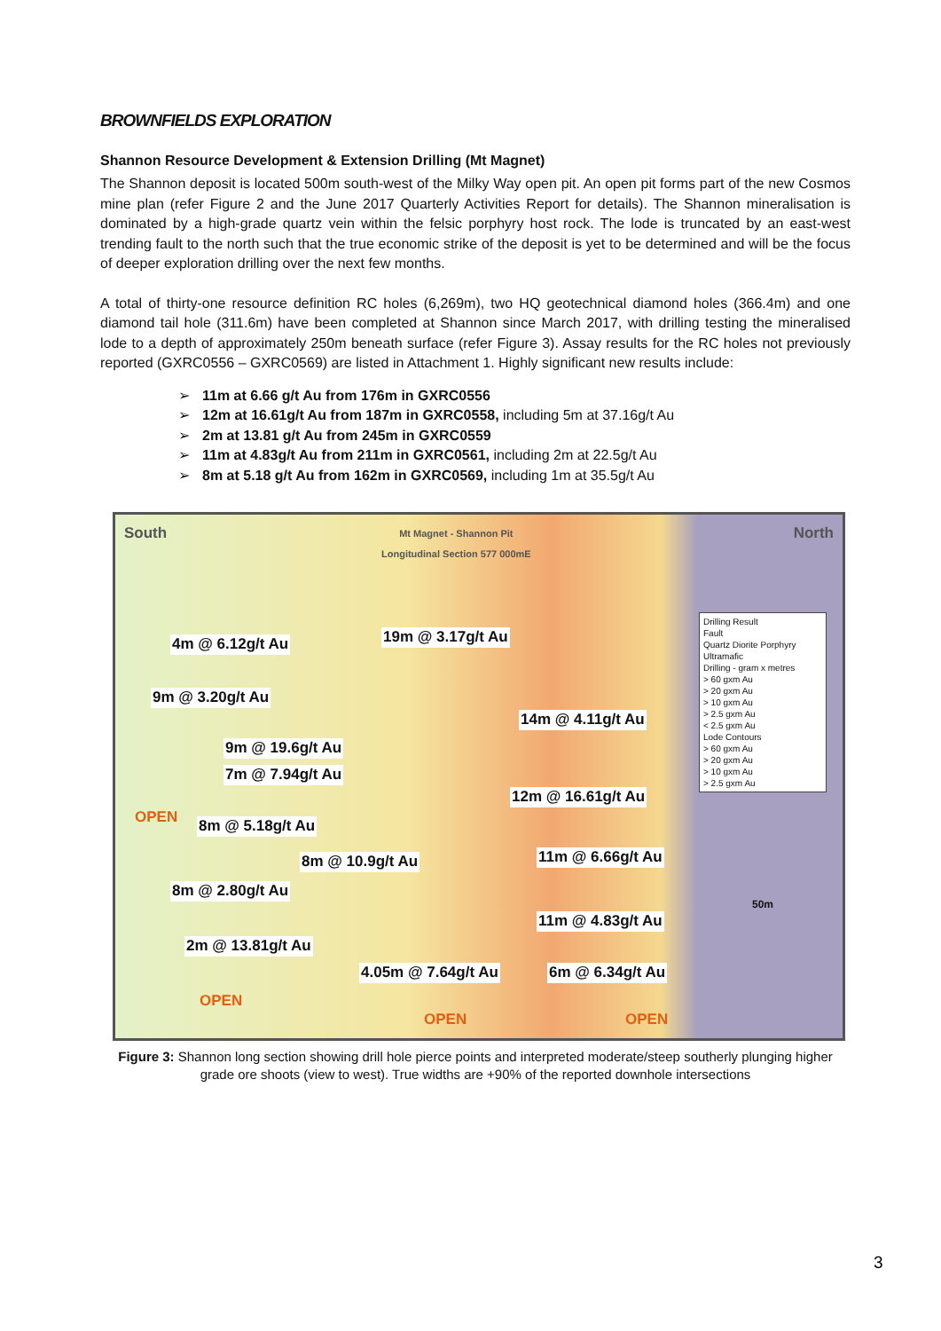BROWNFIELDS EXPLORATION
Shannon Resource Development & Extension Drilling (Mt Magnet)
The Shannon deposit is located 500m south-west of the Milky Way open pit. An open pit forms part of the new Cosmos mine plan (refer Figure 2 and the June 2017 Quarterly Activities Report for details). The Shannon mineralisation is dominated by a high-grade quartz vein within the felsic porphyry host rock. The lode is truncated by an east-west trending fault to the north such that the true economic strike of the deposit is yet to be determined and will be the focus of deeper exploration drilling over the next few months.
A total of thirty-one resource definition RC holes (6,269m), two HQ geotechnical diamond holes (366.4m) and one diamond tail hole (311.6m) have been completed at Shannon since March 2017, with drilling testing the mineralised lode to a depth of approximately 250m beneath surface (refer Figure 3). Assay results for the RC holes not previously reported (GXRC0556 – GXRC0569) are listed in Attachment 1. Highly significant new results include:
➢ 11m at 6.66 g/t Au from 176m in GXRC0556
➢ 12m at 16.61g/t Au from 187m in GXRC0558, including 5m at 37.16g/t Au
➢ 2m at 13.81 g/t Au from 245m in GXRC0559
➢ 11m at 4.83g/t Au from 211m in GXRC0561, including 2m at 22.5g/t Au
➢ 8m at 5.18 g/t Au from 162m in GXRC0569, including 1m at 35.5g/t Au
South
Mt Magnet - Shannon Pit
Longitudinal Section 577 000mE
North
4m @ 6.12g/t Au 19m @ 3.17g/t Au
9m @ 3.20g/t Au
14m @ 4.11g/t Au
9m @ 19.6g/t Au
7m @ 7.94g/t Au
12m @ 16.61g/t Au
OPEN 8m @ 5.18g/t Au
8m @ 10.9g/t Au 11m @ 6.66g/t Au
8m @ 2.80g/t Au
50m
11m @ 4.83g/t Au
2m @ 13.81g/t Au
4.05m @ 7.64g/t Au 6m @ 6.34g/t Au
OPEN
OPEN OPEN
Drilling Result
Fault
Quartz Diorite Porphyry
Ultramafic
Drilling - gram x metres
> 60 gxm Au
> 20 gxm Au
> 10 gxm Au
> 2.5 gxm Au
< 2.5 gxm Au
Lode Contours
> 60 gxm Au
> 20 gxm Au
> 10 gxm Au
> 2.5 gxm Au
Figure 3: Shannon long section showing drill hole pierce points and interpreted moderate/steep southerly plunging higher grade ore shoots (view to west). True widths are +90% of the reported downhole intersections
3